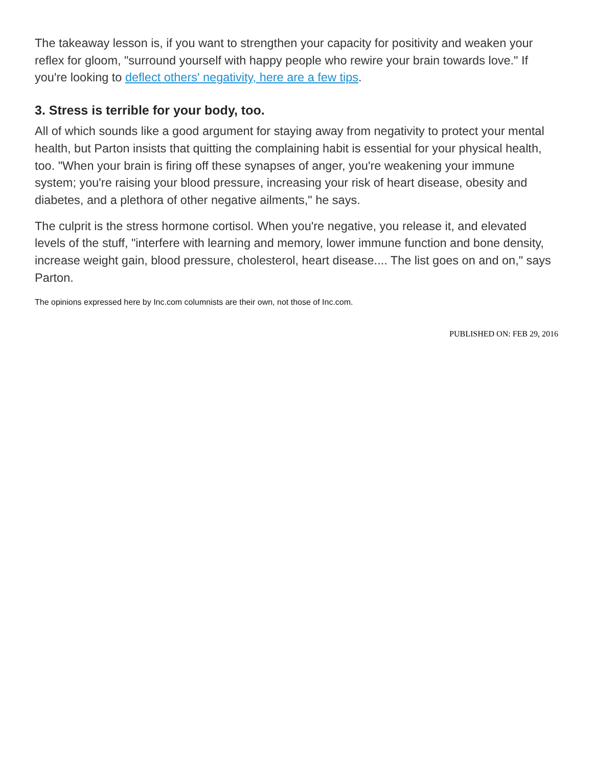The takeaway lesson is, if you want to strengthen your capacity for positivity and weaken your reflex for gloom, "surround yourself with happy people who rewire your brain towards love." If you're looking to deflect others' negativity, here are a few tips.
3. Stress is terrible for your body, too.
All of which sounds like a good argument for staying away from negativity to protect your mental health, but Parton insists that quitting the complaining habit is essential for your physical health, too. "When your brain is firing off these synapses of anger, you're weakening your immune system; you're raising your blood pressure, increasing your risk of heart disease, obesity and diabetes, and a plethora of other negative ailments," he says.
The culprit is the stress hormone cortisol. When you're negative, you release it, and elevated levels of the stuff, "interfere with learning and memory, lower immune function and bone density, increase weight gain, blood pressure, cholesterol, heart disease.... The list goes on and on," says Parton.
The opinions expressed here by Inc.com columnists are their own, not those of Inc.com.
PUBLISHED ON: FEB 29, 2016